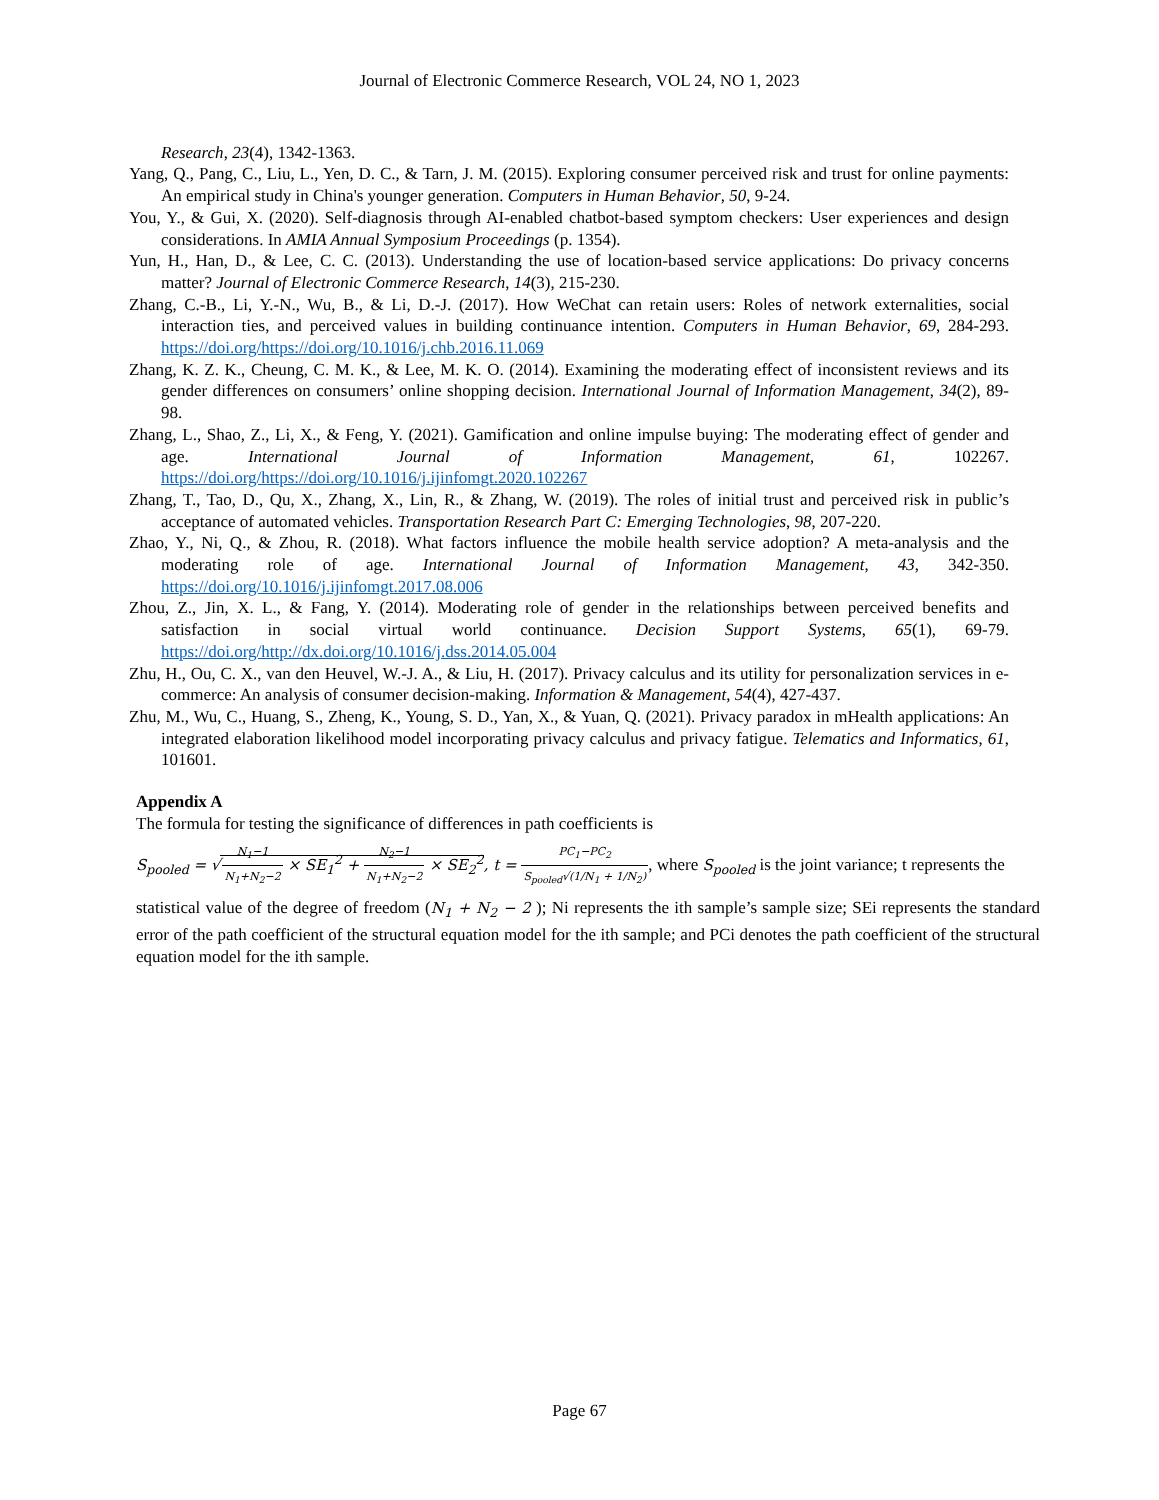Journal of Electronic Commerce Research, VOL 24, NO 1, 2023
Research, 23(4), 1342-1363.
Yang, Q., Pang, C., Liu, L., Yen, D. C., & Tarn, J. M. (2015). Exploring consumer perceived risk and trust for online payments: An empirical study in China's younger generation. Computers in Human Behavior, 50, 9-24.
You, Y., & Gui, X. (2020). Self-diagnosis through AI-enabled chatbot-based symptom checkers: User experiences and design considerations. In AMIA Annual Symposium Proceedings (p. 1354).
Yun, H., Han, D., & Lee, C. C. (2013). Understanding the use of location-based service applications: Do privacy concerns matter? Journal of Electronic Commerce Research, 14(3), 215-230.
Zhang, C.-B., Li, Y.-N., Wu, B., & Li, D.-J. (2017). How WeChat can retain users: Roles of network externalities, social interaction ties, and perceived values in building continuance intention. Computers in Human Behavior, 69, 284-293. https://doi.org/https://doi.org/10.1016/j.chb.2016.11.069
Zhang, K. Z. K., Cheung, C. M. K., & Lee, M. K. O. (2014). Examining the moderating effect of inconsistent reviews and its gender differences on consumers’ online shopping decision. International Journal of Information Management, 34(2), 89-98.
Zhang, L., Shao, Z., Li, X., & Feng, Y. (2021). Gamification and online impulse buying: The moderating effect of gender and age. International Journal of Information Management, 61, 102267. https://doi.org/https://doi.org/10.1016/j.ijinfomgt.2020.102267
Zhang, T., Tao, D., Qu, X., Zhang, X., Lin, R., & Zhang, W. (2019). The roles of initial trust and perceived risk in public’s acceptance of automated vehicles. Transportation Research Part C: Emerging Technologies, 98, 207-220.
Zhao, Y., Ni, Q., & Zhou, R. (2018). What factors influence the mobile health service adoption? A meta-analysis and the moderating role of age. International Journal of Information Management, 43, 342-350. https://doi.org/10.1016/j.ijinfomgt.2017.08.006
Zhou, Z., Jin, X. L., & Fang, Y. (2014). Moderating role of gender in the relationships between perceived benefits and satisfaction in social virtual world continuance. Decision Support Systems, 65(1), 69-79. https://doi.org/http://dx.doi.org/10.1016/j.dss.2014.05.004
Zhu, H., Ou, C. X., van den Heuvel, W.-J. A., & Liu, H. (2017). Privacy calculus and its utility for personalization services in e-commerce: An analysis of consumer decision-making. Information & Management, 54(4), 427-437.
Zhu, M., Wu, C., Huang, S., Zheng, K., Young, S. D., Yan, X., & Yuan, Q. (2021). Privacy paradox in mHealth applications: An integrated elaboration likelihood model incorporating privacy calculus and privacy fatigue. Telematics and Informatics, 61, 101601.
Appendix A
The formula for testing the significance of differences in path coefficients is
S<sub>pooled</sub> = √N<sub>1</sub>−1 N<sub>1</sub>+N<sub>2</sub>−2 × SE<sub>1</sub><sup>2</sup> + N<sub>2</sub>−1 N<sub>1</sub>+N<sub>2</sub>−2 × SE<sub>2</sub><sup>2</sup>, t = PC<sub>1</sub>−PC<sub>2</sub> S<sub>pooled</sub>√(1/N<sub>1</sub> + 1/N<sub>2</sub>), where S<sub>pooled</sub> is the joint variance; t represents the
statistical value of the degree of freedom (N<sub>1</sub> + N<sub>2</sub> − 2 ); Ni represents the ith sample’s sample size; SEi represents the standard error of the path coefficient of the structural equation model for the ith sample; and PCi denotes the path coefficient of the structural equation model for the ith sample.
Page 67